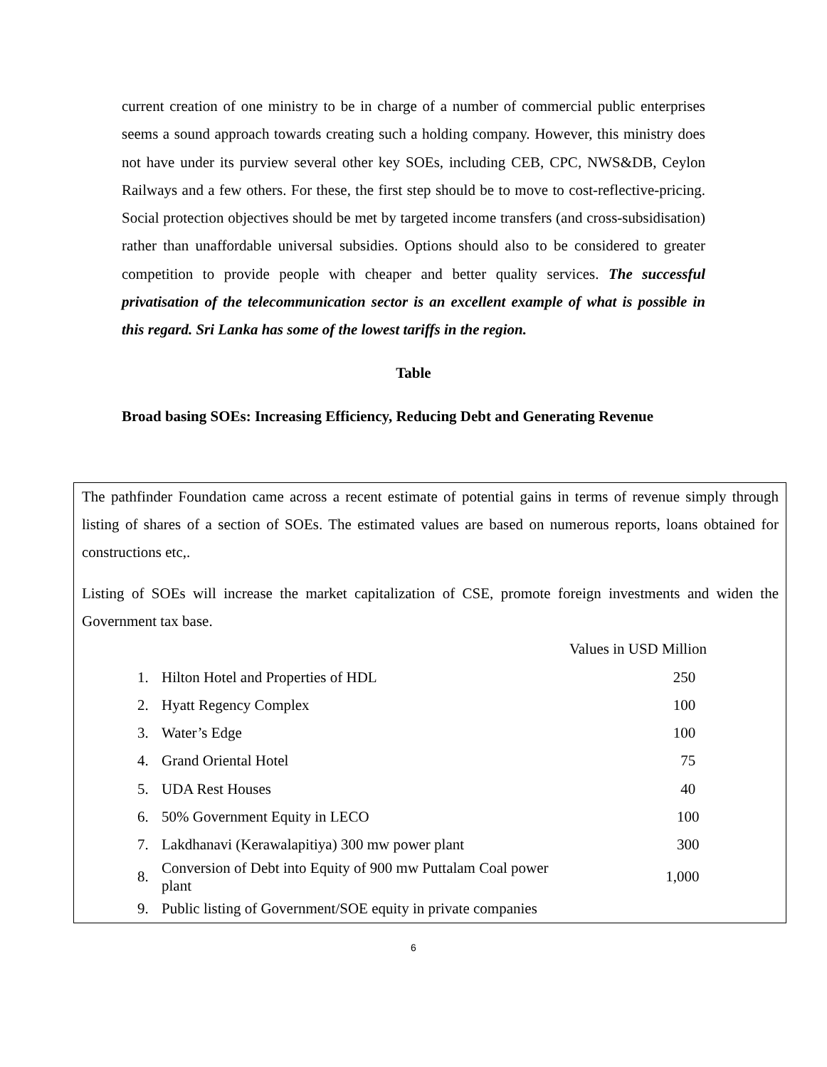current creation of one ministry to be in charge of a number of commercial public enterprises seems a sound approach towards creating such a holding company. However, this ministry does not have under its purview several other key SOEs, including CEB, CPC, NWS&DB, Ceylon Railways and a few others. For these, the first step should be to move to cost-reflective-pricing. Social protection objectives should be met by targeted income transfers (and cross-subsidisation) rather than unaffordable universal subsidies. Options should also to be considered to greater competition to provide people with cheaper and better quality services. The successful privatisation of the telecommunication sector is an excellent example of what is possible in this regard. Sri Lanka has some of the lowest tariffs in the region.
Table
Broad basing SOEs: Increasing Efficiency, Reducing Debt and Generating Revenue
The pathfinder Foundation came across a recent estimate of potential gains in terms of revenue simply through listing of shares of a section of SOEs. The estimated values are based on numerous reports, loans obtained for constructions etc,.
Listing of SOEs will increase the market capitalization of CSE, promote foreign investments and widen the Government tax base.
| | | Values in USD Million |
| 1. | Hilton Hotel and Properties of HDL | 250 |
| 2. | Hyatt Regency Complex | 100 |
| 3. | Water’s Edge | 100 |
| 4. | Grand Oriental Hotel | 75 |
| 5. | UDA Rest Houses | 40 |
| 6. | 50% Government Equity in LECO | 100 |
| 7. | Lakdhanavi (Kerawalapitiya) 300 mw power plant | 300 |
| 8. | Conversion of Debt into Equity of 900 mw Puttalam Coal power plant | 1,000 |
| 9. | Public listing of Government/SOE equity in private companies | |
6